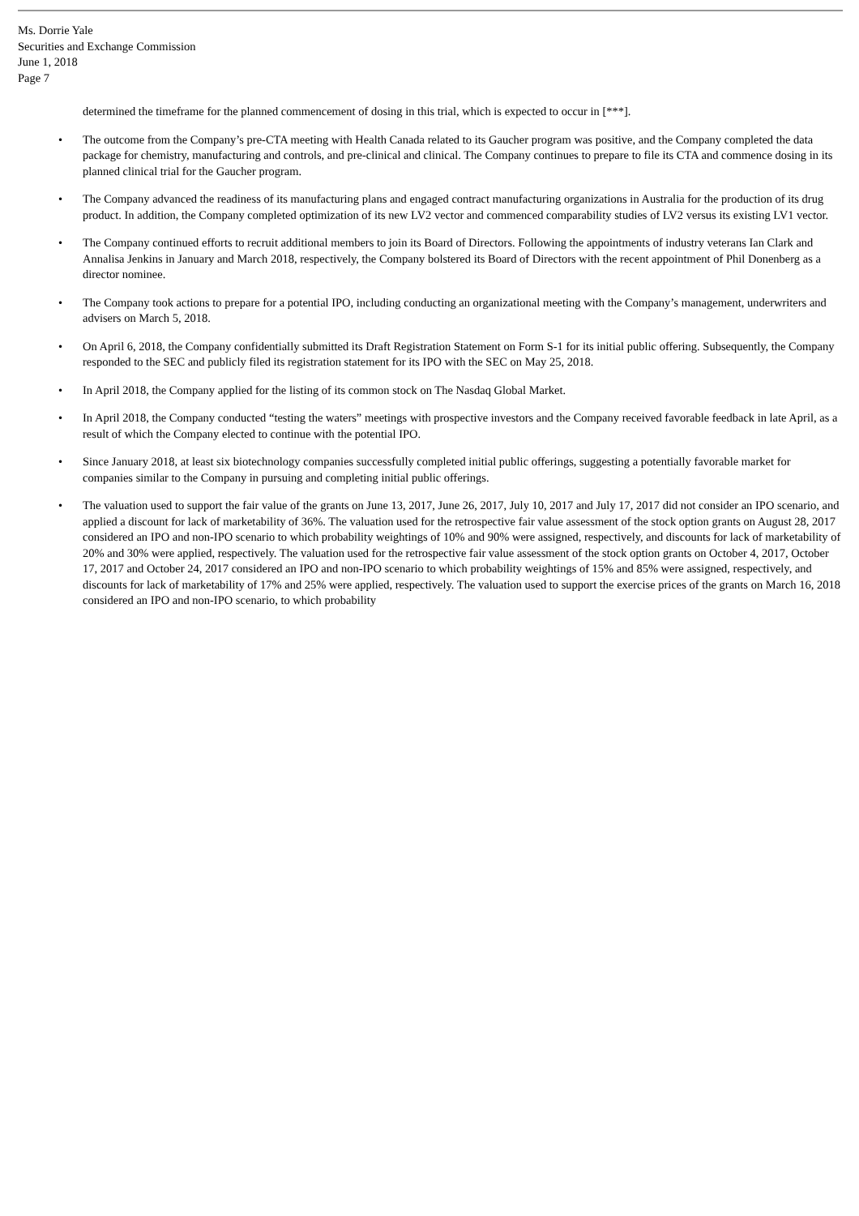Ms. Dorrie Yale
Securities and Exchange Commission
June 1, 2018
Page 7
determined the timeframe for the planned commencement of dosing in this trial, which is expected to occur in [***].
• The outcome from the Company’s pre-CTA meeting with Health Canada related to its Gaucher program was positive, and the Company completed the data package for chemistry, manufacturing and controls, and pre-clinical and clinical. The Company continues to prepare to file its CTA and commence dosing in its planned clinical trial for the Gaucher program.
• The Company advanced the readiness of its manufacturing plans and engaged contract manufacturing organizations in Australia for the production of its drug product. In addition, the Company completed optimization of its new LV2 vector and commenced comparability studies of LV2 versus its existing LV1 vector.
• The Company continued efforts to recruit additional members to join its Board of Directors. Following the appointments of industry veterans Ian Clark and Annalisa Jenkins in January and March 2018, respectively, the Company bolstered its Board of Directors with the recent appointment of Phil Donenberg as a director nominee.
• The Company took actions to prepare for a potential IPO, including conducting an organizational meeting with the Company’s management, underwriters and advisers on March 5, 2018.
• On April 6, 2018, the Company confidentially submitted its Draft Registration Statement on Form S-1 for its initial public offering. Subsequently, the Company responded to the SEC and publicly filed its registration statement for its IPO with the SEC on May 25, 2018.
• In April 2018, the Company applied for the listing of its common stock on The Nasdaq Global Market.
• In April 2018, the Company conducted “testing the waters” meetings with prospective investors and the Company received favorable feedback in late April, as a result of which the Company elected to continue with the potential IPO.
• Since January 2018, at least six biotechnology companies successfully completed initial public offerings, suggesting a potentially favorable market for companies similar to the Company in pursuing and completing initial public offerings.
• The valuation used to support the fair value of the grants on June 13, 2017, June 26, 2017, July 10, 2017 and July 17, 2017 did not consider an IPO scenario, and applied a discount for lack of marketability of 36%. The valuation used for the retrospective fair value assessment of the stock option grants on August 28, 2017 considered an IPO and non-IPO scenario to which probability weightings of 10% and 90% were assigned, respectively, and discounts for lack of marketability of 20% and 30% were applied, respectively. The valuation used for the retrospective fair value assessment of the stock option grants on October 4, 2017, October 17, 2017 and October 24, 2017 considered an IPO and non-IPO scenario to which probability weightings of 15% and 85% were assigned, respectively, and discounts for lack of marketability of 17% and 25% were applied, respectively. The valuation used to support the exercise prices of the grants on March 16, 2018 considered an IPO and non-IPO scenario, to which probability